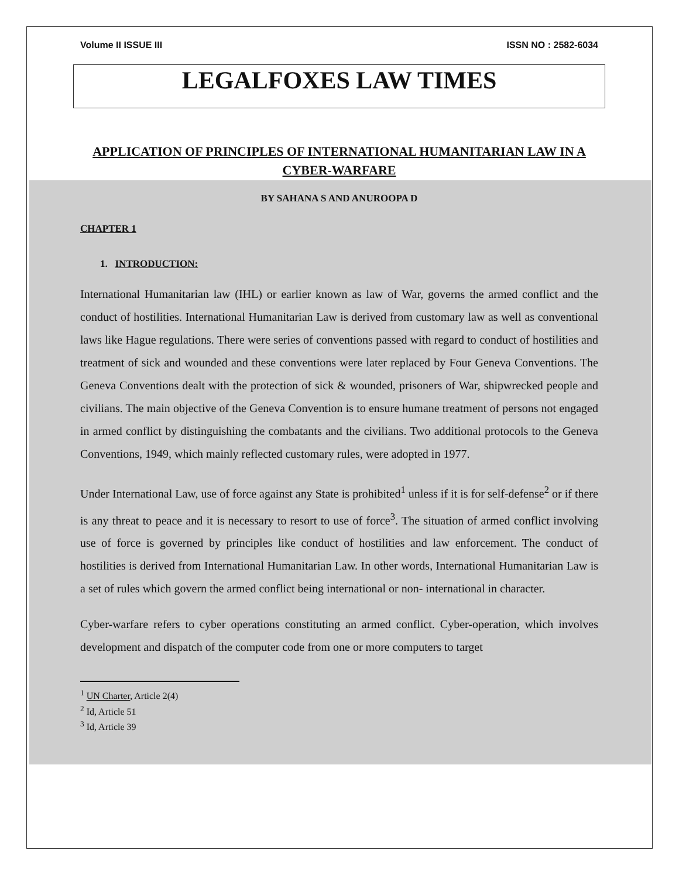Volume II ISSUE III ISSN NO : 2582-6034
LEGALFOXES LAW TIMES
APPLICATION OF PRINCIPLES OF INTERNATIONAL HUMANITARIAN LAW IN A CYBER-WARFARE
BY SAHANA S AND ANUROOPA D
CHAPTER 1
1. INTRODUCTION:
International Humanitarian law (IHL) or earlier known as law of War, governs the armed conflict and the conduct of hostilities. International Humanitarian Law is derived from customary law as well as conventional laws like Hague regulations. There were series of conventions passed with regard to conduct of hostilities and treatment of sick and wounded and these conventions were later replaced by Four Geneva Conventions. The Geneva Conventions dealt with the protection of sick & wounded, prisoners of War, shipwrecked people and civilians. The main objective of the Geneva Convention is to ensure humane treatment of persons not engaged in armed conflict by distinguishing the combatants and the civilians. Two additional protocols to the Geneva Conventions, 1949, which mainly reflected customary rules, were adopted in 1977.
Under International Law, use of force against any State is prohibited<sup>1</sup> unless if it is for self-defense<sup>2</sup> or if there is any threat to peace and it is necessary to resort to use of force<sup>3</sup>. The situation of armed conflict involving use of force is governed by principles like conduct of hostilities and law enforcement. The conduct of hostilities is derived from International Humanitarian Law. In other words, International Humanitarian Law is a set of rules which govern the armed conflict being international or non- international in character.
Cyber-warfare refers to cyber operations constituting an armed conflict. Cyber-operation, which involves development and dispatch of the computer code from one or more computers to target
<sup>1</sup> UN Charter, Article 2(4)
<sup>2</sup> Id, Article 51
<sup>3</sup> Id, Article 39